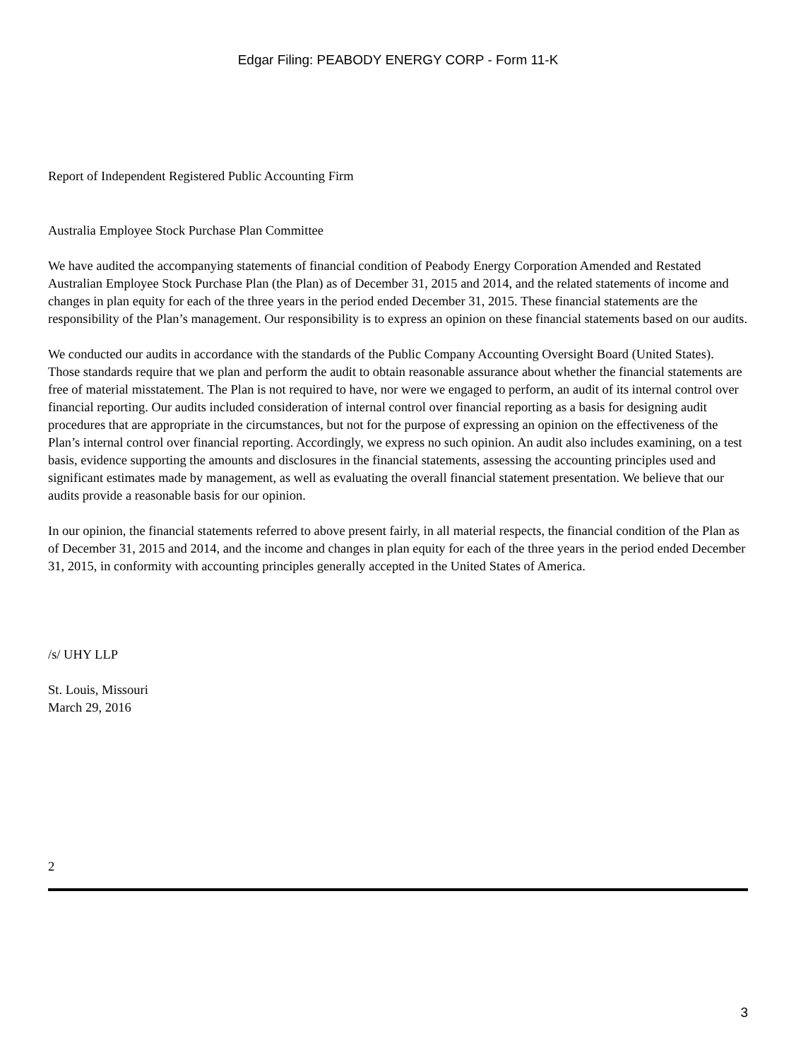Edgar Filing: PEABODY ENERGY CORP - Form 11-K
Report of Independent Registered Public Accounting Firm
Australia Employee Stock Purchase Plan Committee
We have audited the accompanying statements of financial condition of Peabody Energy Corporation Amended and Restated Australian Employee Stock Purchase Plan (the Plan) as of December 31, 2015 and 2014, and the related statements of income and changes in plan equity for each of the three years in the period ended December 31, 2015. These financial statements are the responsibility of the Plan’s management. Our responsibility is to express an opinion on these financial statements based on our audits.
We conducted our audits in accordance with the standards of the Public Company Accounting Oversight Board (United States). Those standards require that we plan and perform the audit to obtain reasonable assurance about whether the financial statements are free of material misstatement. The Plan is not required to have, nor were we engaged to perform, an audit of its internal control over financial reporting. Our audits included consideration of internal control over financial reporting as a basis for designing audit procedures that are appropriate in the circumstances, but not for the purpose of expressing an opinion on the effectiveness of the Plan’s internal control over financial reporting. Accordingly, we express no such opinion. An audit also includes examining, on a test basis, evidence supporting the amounts and disclosures in the financial statements, assessing the accounting principles used and significant estimates made by management, as well as evaluating the overall financial statement presentation. We believe that our audits provide a reasonable basis for our opinion.
In our opinion, the financial statements referred to above present fairly, in all material respects, the financial condition of the Plan as of December 31, 2015 and 2014, and the income and changes in plan equity for each of the three years in the period ended December 31, 2015, in conformity with accounting principles generally accepted in the United States of America.
/s/ UHY LLP
St. Louis, Missouri
March 29, 2016
2
3